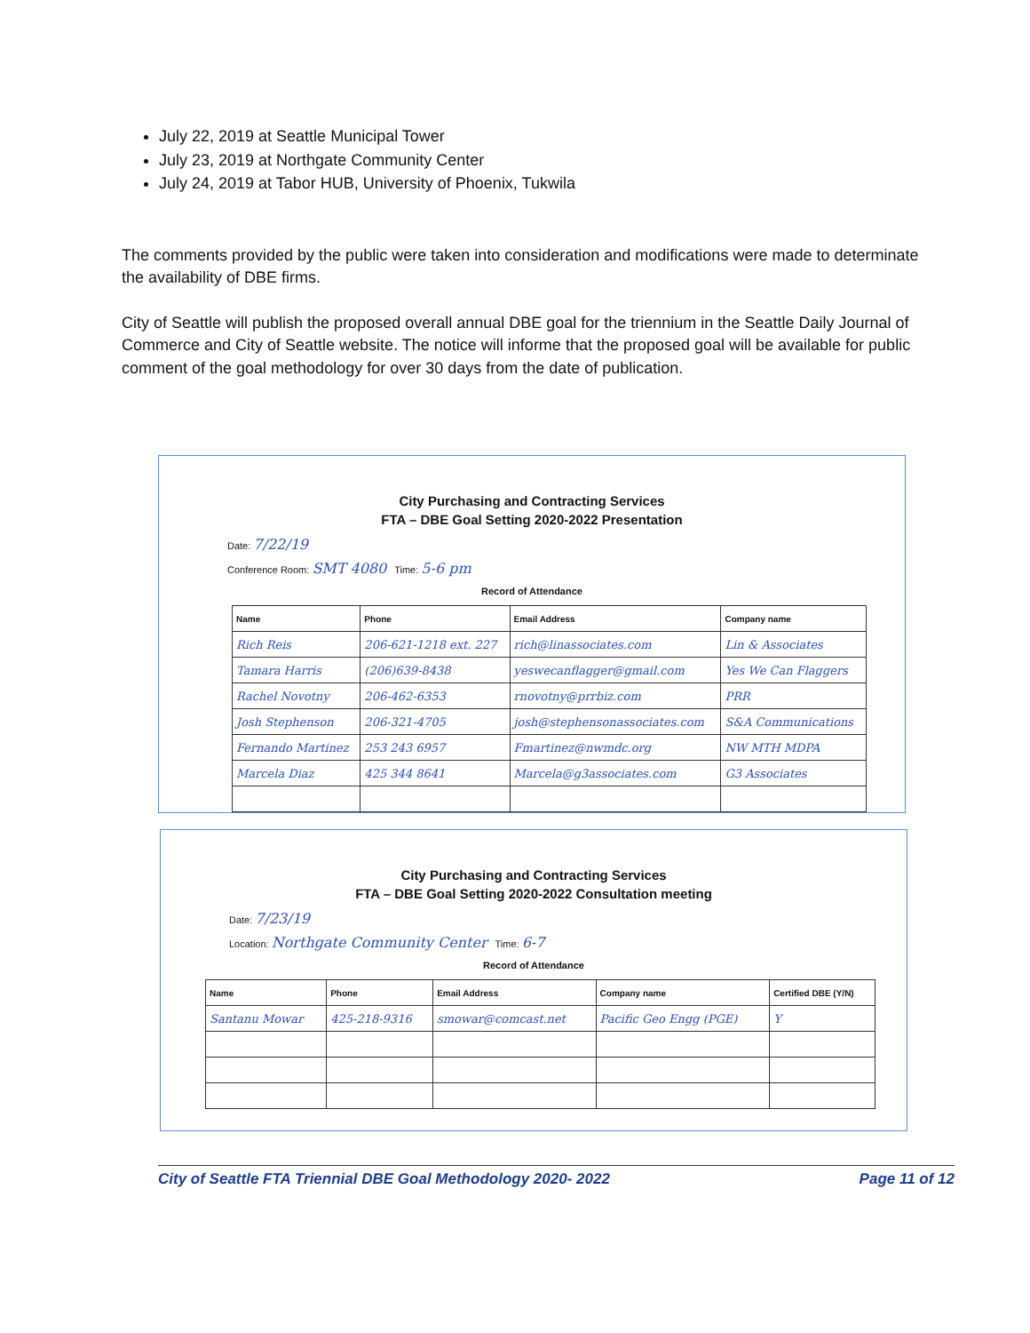July 22, 2019 at Seattle Municipal Tower
July 23, 2019 at Northgate Community Center
July 24, 2019 at Tabor HUB, University of Phoenix, Tukwila
The comments provided by the public were taken into consideration and modifications were made to determinate the availability of DBE firms.
City of Seattle will publish the proposed overall annual DBE goal for the triennium in the Seattle Daily Journal of Commerce and City of Seattle website. The notice will informe that the proposed goal will be available for public comment of the goal methodology for over 30 days from the date of publication.
City Purchasing and Contracting Services
FTA – DBE Goal Setting 2020-2022 Presentation
Date: 7/22/19
Conference Room: SMT 4080 Time: 5-6 pm
Record of Attendance
| Name | Phone | Email Address | Company name |
| --- | --- | --- | --- |
| Rich Reis | 206-621-1218 ext. 227 | rich@linassociates.com | Lin & Associates |
| Tamara Harris | (206)639-8438 | yeswecanflagger@gmail.com | Yes We Can Flaggers |
| Rachel Novotny | 206-462-6353 | rnovotny@prrbiz.com | PRR |
| Josh Stephenson | 206-321-4705 | josh@stephensonassociates.com | S&A Communications |
| Fernando Martinez | 253 243 6957 | Fmartinez@nwmdc.org | NW MTH MDPA |
| Marcela Diaz | 425 344 8641 | Marcela@g3associates.com | G3 Associates |
City Purchasing and Contracting Services
FTA – DBE Goal Setting 2020-2022 Consultation meeting
Date: 7/23/19
Location: Northgate Community Center Time: 6-7
Record of Attendance
| Name | Phone | Email Address | Company name | Certified DBE (Y/N) |
| --- | --- | --- | --- | --- |
| Santanu Mowar | 425-218-9316 | smowar@comcast.net | Pacific Geo Engg (PGE) | Y |
City of Seattle FTA Triennial DBE Goal Methodology 2020- 2022 Page 11 of 12